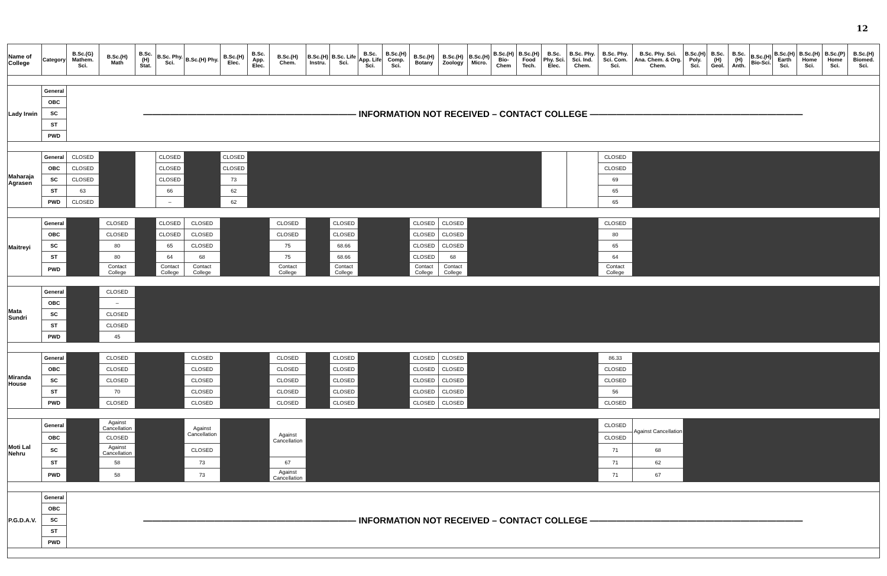12
| Name of College | Category | B.Sc.(G) Mathem. Sci. | B.Sc.(H) Math | B.Sc.(H) Stat. | B.Sc. Phy. Sci. | B.Sc.(H) Phy. | B.Sc.(H) Elec. | B.Sc. App. Elec. | B.Sc.(H) Chem. | B.Sc.(H) Instru. | B.Sc. Life Sci. | B.Sc. App. Life Sci. | B.Sc.(H) Comp. Sci. | B.Sc.(H) Botany | B.Sc.(H) Zoology | B.Sc.(H) Micro. | B.Sc.(H) Bio-Chem | B.Sc.(H) Food Tech. | B.Sc. Phy. Sci. Elec. | B.Sc. Phy. Sci. Ind. Chem. | B.Sc. Phy. Sci. Com. Sci. | B.Sc. Phy. Sci. Ana. Chem. & Org. Chem. | B.Sc.(H) Poly. Sci. | B.Sc.(H) Geol. | B.Sc.(H) Anth. | B.Sc.(H) Bio-Sci. | B.Sc.(H) Earth Sci. | B.Sc.(H) Home Sci. | B.Sc.(P) Home Sci. | B.Sc.(H) Biomed. Sci. |
| --- | --- | --- | --- | --- | --- | --- | --- | --- | --- | --- | --- | --- | --- | --- | --- | --- | --- | --- | --- | --- | --- | --- | --- | --- | --- | --- | --- | --- | --- | --- |
| Lady Irwin | General | ———————————————————————— INFORMATION NOT RECEIVED – CONTACT COLLEGE ———————————————————————— | | | | | | | | | | | | | | | | | | | | | | | | | | | | |
| | OBC | | | | | | | | | | | | | | | | | | | | | | | | | | | | | |
| | SC | | | | | | | | | | | | | | | | | | | | | | | | | | | | | |
| | ST | | | | | | | | | | | | | | | | | | | | | | | | | | | | | |
| | PWD | | | | | | | | | | | | | | | | | | | | | | | | | | | | | |
| Maharaja Agrasen | General | CLOSED | | | CLOSED | | CLOSED | | | | | | | | | | | | | | CLOSED | | | | | | | | | |
| | OBC | CLOSED | | | CLOSED | | CLOSED | | | | | | | | | | | | | | CLOSED | | | | | | | | | |
| | SC | CLOSED | | | CLOSED | | 73 | | | | | | | | | | | | | | 69 | | | | | | | | | |
| | ST | 63 | | | 66 | | 62 | | | | | | | | | | | | | | 65 | | | | | | | | | |
| | PWD | CLOSED | | | – | | 62 | | | | | | | | | | | | | | 65 | | | | | | | | | |
| Maitreyi | General | | CLOSED | | CLOSED | CLOSED | | | CLOSED | | CLOSED | | | CLOSED | CLOSED | | | | | | CLOSED | | | | | | | | | |
| | OBC | | CLOSED | | CLOSED | CLOSED | | | CLOSED | | CLOSED | | | CLOSED | CLOSED | | | | | | 80 | | | | | | | | | |
| | SC | | 80 | | 65 | CLOSED | | | 75 | | 68.66 | | | CLOSED | CLOSED | | | | | | 65 | | | | | | | | | |
| | ST | | 80 | | 64 | 68 | | | 75 | | 68.66 | | | CLOSED | 68 | | | | | | 64 | | | | | | | | | |
| | PWD | | Contact College | | Contact College | Contact College | | | Contact College | | Contact College | | | Contact College | Contact College | | | | | | Contact College | | | | | | | | | |
| Mata Sundri | General | | CLOSED | | | | | | | | | | | | | | | | | | | | | | | | | | | |
| | OBC | | – | | | | | | | | | | | | | | | | | | | | | | | | | | | |
| | SC | | CLOSED | | | | | | | | | | | | | | | | | | | | | | | | | | | |
| | ST | | CLOSED | | | | | | | | | | | | | | | | | | | | | | | | | | | |
| | PWD | | 45 | | | | | | | | | | | | | | | | | | | | | | | | | | | |
| Miranda House | General | | CLOSED | | | CLOSED | | | CLOSED | | CLOSED | | | CLOSED | CLOSED | | | | | | 86.33 | | | | | | | | | |
| | OBC | | CLOSED | | | CLOSED | | | CLOSED | | CLOSED | | | CLOSED | CLOSED | | | | | | CLOSED | | | | | | | | | |
| | SC | | CLOSED | | | CLOSED | | | CLOSED | | CLOSED | | | CLOSED | CLOSED | | | | | | CLOSED | | | | | | | | | |
| | ST | | 70 | | | CLOSED | | | CLOSED | | CLOSED | | | CLOSED | CLOSED | | | | | | 56 | | | | | | | | | |
| | PWD | | CLOSED | | | CLOSED | | | CLOSED | | CLOSED | | | CLOSED | CLOSED | | | | | | CLOSED | | | | | | | | | |
| Moti Lal Nehru | General | | Against Cancellation | | | Against Cancellation | | | Against Cancellation | | | | | | | | | | | | CLOSED | Against Cancellation | | | | | | | | |
| | OBC | | CLOSED | | | | | | | | | | | | | | | | | | CLOSED | | | | | | | | | |
| | SC | | Against Cancellation | | | CLOSED | | | | | | | | | | | | | | | 71 | 68 | | | | | | | | |
| | ST | | 58 | | | 73 | | | 67 | | | | | | | | | | | | 71 | 62 | | | | | | | | |
| | PWD | | 58 | | | 73 | | | Against Cancellation | | | | | | | | | | | | 71 | 67 | | | | | | | | |
| P.G.D.A.V. | General | ———————————————————————— INFORMATION NOT RECEIVED – CONTACT COLLEGE ———————————————————————— | | | | | | | | | | | | | | | | | | | | | | | | | | | | |
| | OBC | | | | | | | | | | | | | | | | | | | | | | | | | | | | | |
| | SC | | | | | | | | | | | | | | | | | | | | | | | | | | | | | |
| | ST | | | | | | | | | | | | | | | | | | | | | | | | | | | | | |
| | PWD | | | | | | | | | | | | | | | | | | | | | | | | | | | | | |